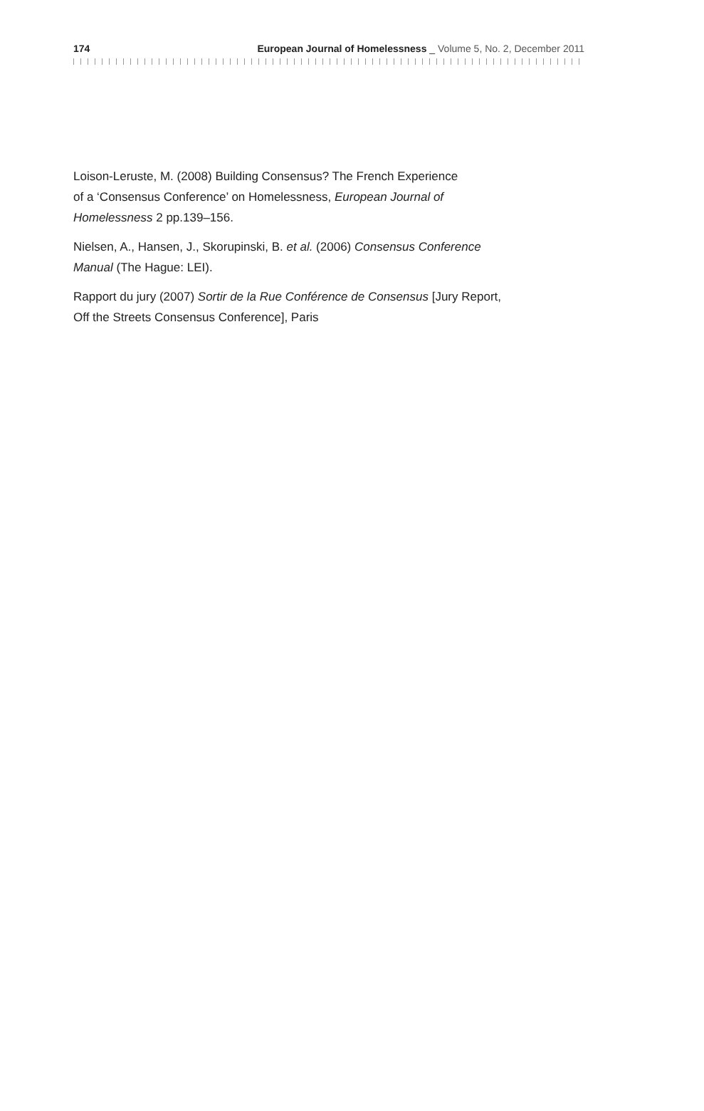174 European Journal of Homelessness _ Volume 5, No. 2, December 2011
Loison-Leruste, M. (2008) Building Consensus? The French Experience
of a ‘Consensus Conference’ on Homelessness, European Journal of
Homelessness 2 pp.139–156.
Nielsen, A., Hansen, J., Skorupinski, B. et al. (2006) Consensus Conference
Manual (The Hague: LEI).
Rapport du jury (2007) Sortir de la Rue Conférence de Consensus [Jury Report,
Off the Streets Consensus Conference], Paris